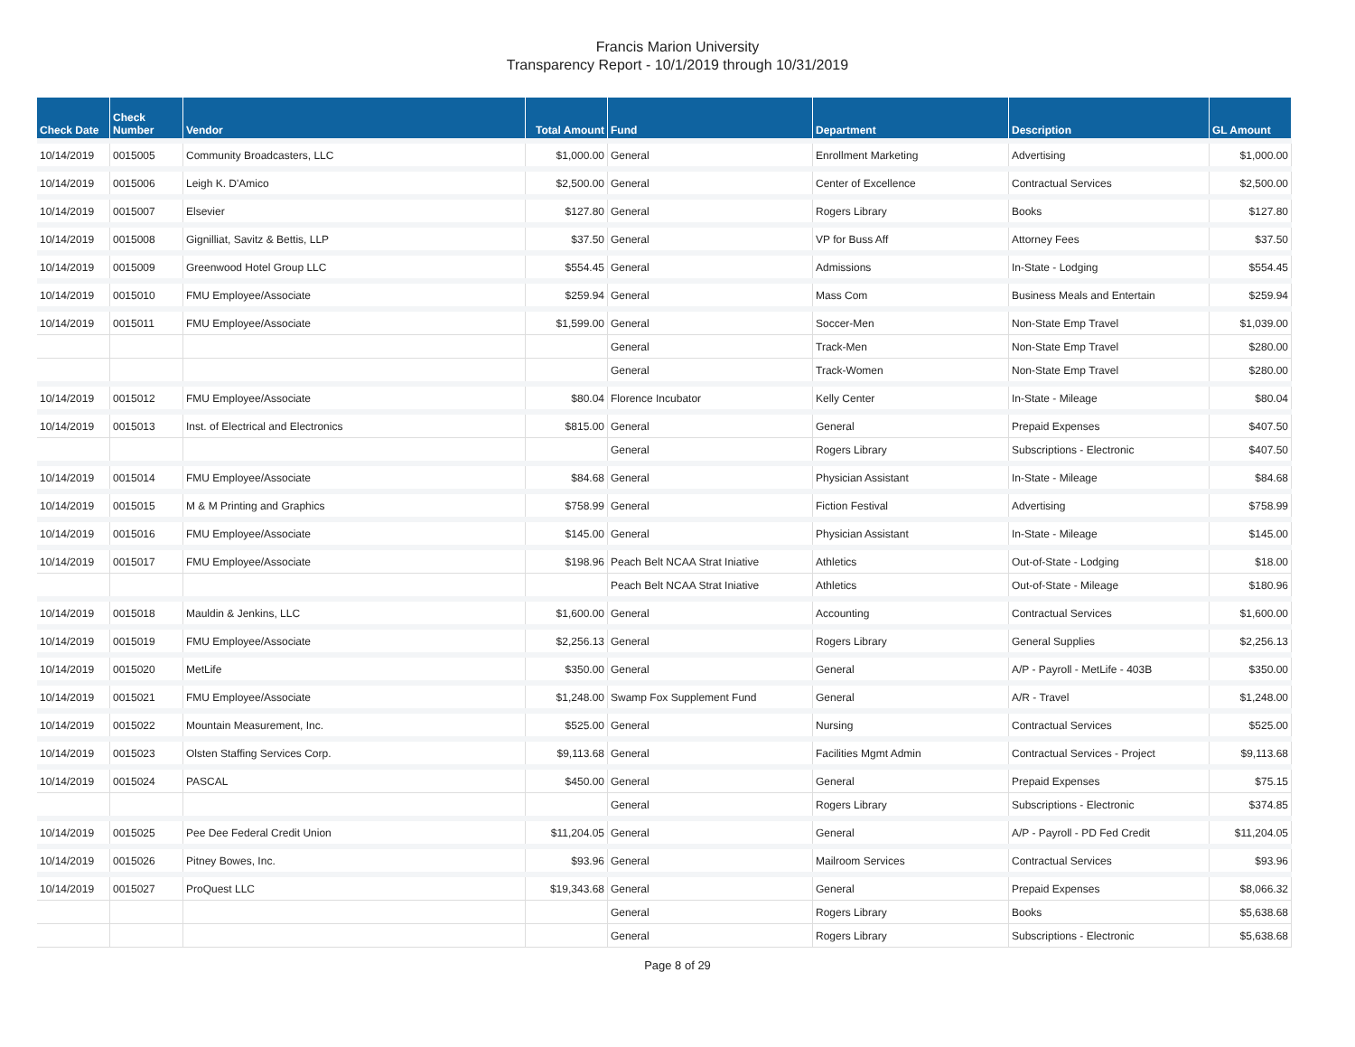Francis Marion University
Transparency Report - 10/1/2019 through 10/31/2019
| Check Date | Check Number | Vendor | Total Amount | Fund | Department | Description | GL Amount |
| --- | --- | --- | --- | --- | --- | --- | --- |
| 10/14/2019 | 0015005 | Community Broadcasters, LLC | $1,000.00 | General | Enrollment Marketing | Advertising | $1,000.00 |
| 10/14/2019 | 0015006 | Leigh K. D'Amico | $2,500.00 | General | Center of Excellence | Contractual Services | $2,500.00 |
| 10/14/2019 | 0015007 | Elsevier | $127.80 | General | Rogers Library | Books | $127.80 |
| 10/14/2019 | 0015008 | Gignilliat, Savitz & Bettis, LLP | $37.50 | General | VP for Buss Aff | Attorney Fees | $37.50 |
| 10/14/2019 | 0015009 | Greenwood Hotel Group LLC | $554.45 | General | Admissions | In-State - Lodging | $554.45 |
| 10/14/2019 | 0015010 | FMU Employee/Associate | $259.94 | General | Mass Com | Business Meals and Entertain | $259.94 |
| 10/14/2019 | 0015011 | FMU Employee/Associate | $1,599.00 | General | Soccer-Men | Non-State Emp Travel | $1,039.00 |
| | | | | General | Track-Men | Non-State Emp Travel | $280.00 |
| | | | | General | Track-Women | Non-State Emp Travel | $280.00 |
| 10/14/2019 | 0015012 | FMU Employee/Associate | $80.04 | Florence Incubator | Kelly Center | In-State - Mileage | $80.04 |
| 10/14/2019 | 0015013 | Inst. of Electrical and Electronics | $815.00 | General | General | Prepaid Expenses | $407.50 |
| | | | | General | Rogers Library | Subscriptions - Electronic | $407.50 |
| 10/14/2019 | 0015014 | FMU Employee/Associate | $84.68 | General | Physician Assistant | In-State - Mileage | $84.68 |
| 10/14/2019 | 0015015 | M & M Printing and Graphics | $758.99 | General | Fiction Festival | Advertising | $758.99 |
| 10/14/2019 | 0015016 | FMU Employee/Associate | $145.00 | General | Physician Assistant | In-State - Mileage | $145.00 |
| 10/14/2019 | 0015017 | FMU Employee/Associate | $198.96 | Peach Belt NCAA Strat Iniative | Athletics | Out-of-State - Lodging | $18.00 |
| | | | | Peach Belt NCAA Strat Iniative | Athletics | Out-of-State - Mileage | $180.96 |
| 10/14/2019 | 0015018 | Mauldin & Jenkins, LLC | $1,600.00 | General | Accounting | Contractual Services | $1,600.00 |
| 10/14/2019 | 0015019 | FMU Employee/Associate | $2,256.13 | General | Rogers Library | General Supplies | $2,256.13 |
| 10/14/2019 | 0015020 | MetLife | $350.00 | General | General | A/P - Payroll - MetLife - 403B | $350.00 |
| 10/14/2019 | 0015021 | FMU Employee/Associate | $1,248.00 | Swamp Fox Supplement Fund | General | A/R - Travel | $1,248.00 |
| 10/14/2019 | 0015022 | Mountain Measurement, Inc. | $525.00 | General | Nursing | Contractual Services | $525.00 |
| 10/14/2019 | 0015023 | Olsten Staffing Services Corp. | $9,113.68 | General | Facilities Mgmt Admin | Contractual Services - Project | $9,113.68 |
| 10/14/2019 | 0015024 | PASCAL | $450.00 | General | General | Prepaid Expenses | $75.15 |
| | | | | General | Rogers Library | Subscriptions - Electronic | $374.85 |
| 10/14/2019 | 0015025 | Pee Dee Federal Credit Union | $11,204.05 | General | General | A/P - Payroll - PD Fed Credit | $11,204.05 |
| 10/14/2019 | 0015026 | Pitney Bowes, Inc. | $93.96 | General | Mailroom Services | Contractual Services | $93.96 |
| 10/14/2019 | 0015027 | ProQuest LLC | $19,343.68 | General | General | Prepaid Expenses | $8,066.32 |
| | | | | General | Rogers Library | Books | $5,638.68 |
| | | | | General | Rogers Library | Subscriptions - Electronic | $5,638.68 |
Page 8 of 29